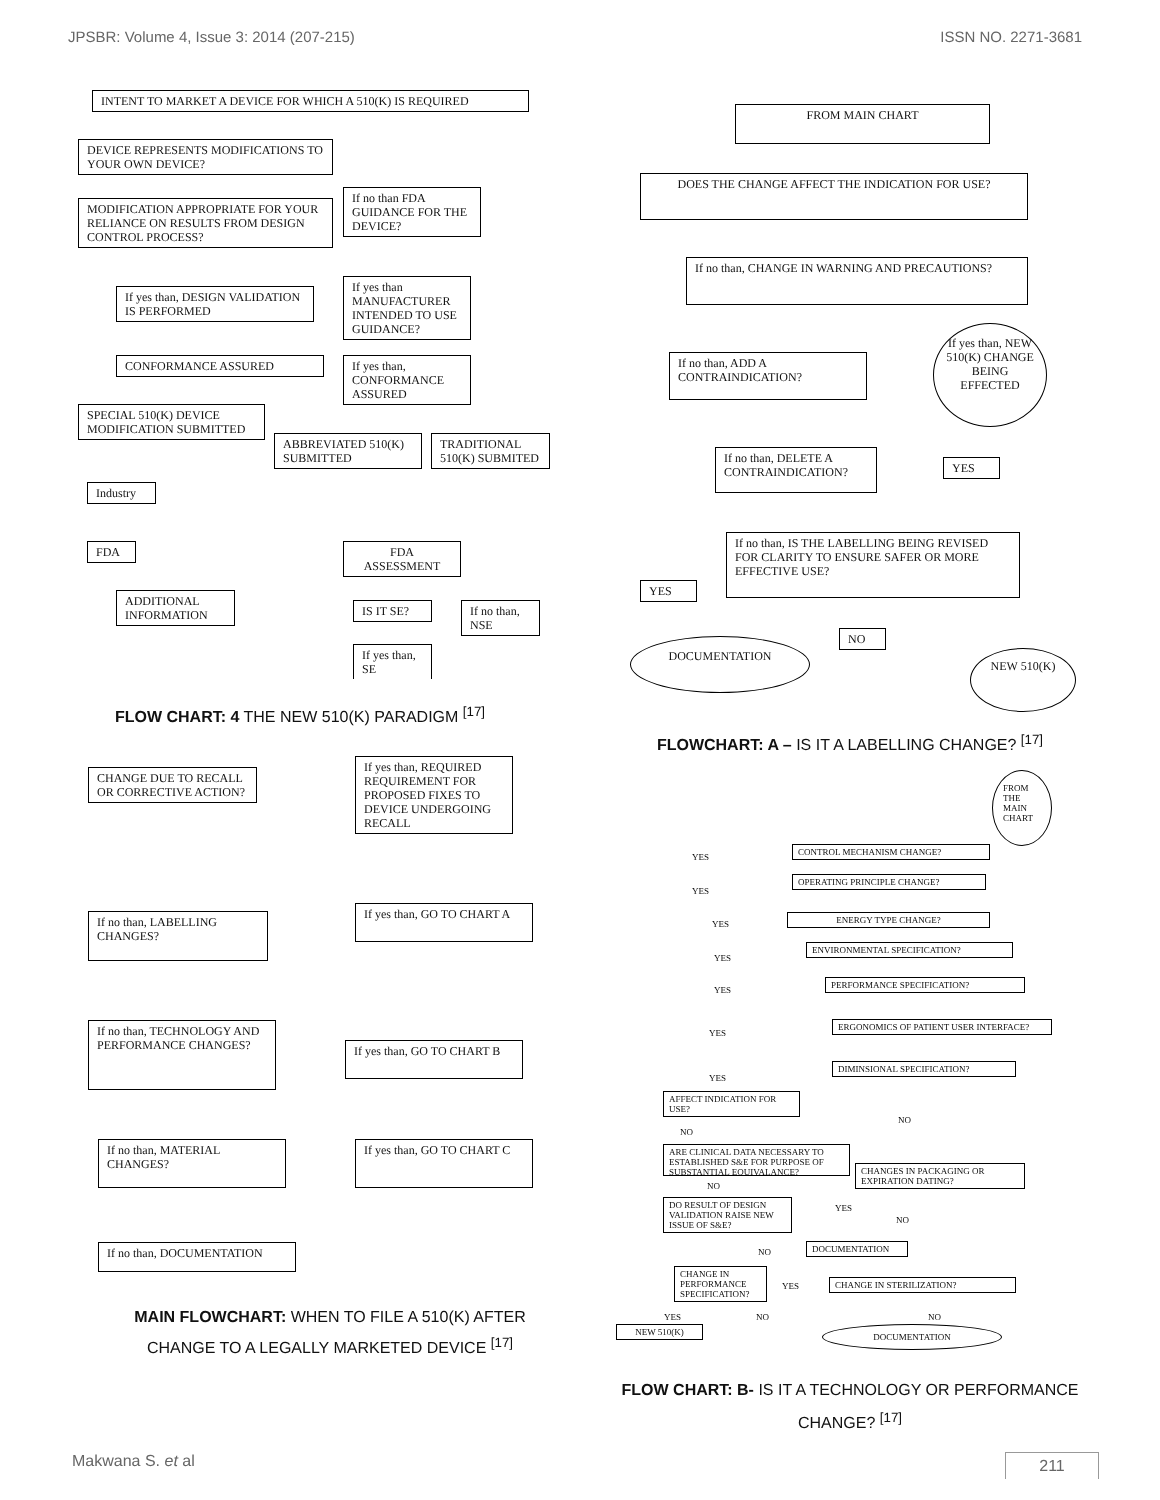JPSBR: Volume 4, Issue 3: 2014 (207-215) ISSN NO. 2271-3681
INTENT TO MARKET A DEVICE FOR WHICH A 510(K) IS REQUIRED
DEVICE REPRESENTS MODIFICATIONS TO YOUR OWN DEVICE?
MODIFICATION APPROPRIATE FOR YOUR RELIANCE ON RESULTS FROM DESIGN CONTROL PROCESS?
If no than FDA GUIDANCE FOR THE DEVICE?
If yes than, DESIGN VALIDATION IS PERFORMED
If yes than MANUFACTURER INTENDED TO USE GUIDANCE?
CONFORMANCE ASSURED
If yes than, CONFORMANCE ASSURED
SPECIAL 510(K) DEVICE MODIFICATION SUBMITTED
ABBREVIATED 510(K) SUBMITTED
TRADITIONAL 510(K) SUBMITED
Industry
FDA FDA ASSESSMENT
ADDITIONAL INFORMATION
IS IT SE?
If no than, NSE
If yes than, SE
FLOW CHART: 4 THE NEW 510(K) PARADIGM <sup>[17]</sup>
FROM MAIN CHART
DOES THE CHANGE AFFECT THE INDICATION FOR USE?
If no than, CHANGE IN WARNING AND PRECAUTIONS?
If no than, ADD A CONTRAINDICATION?
If yes than, NEW 510(K) CHANGE BEING EFFECTED
If no than, DELETE A CONTRAINDICATION?
YES
If no than, IS THE LABELLING BEING REVISED FOR CLARITY TO ENSURE SAFER OR MORE EFFECTIVE USE?
YES
NO
DOCUMENTATION
NEW 510(K)
FLOWCHART: A – IS IT A LABELLING CHANGE? <sup>[17]</sup>
CHANGE DUE TO RECALL OR CORRECTIVE ACTION?
If yes than, REQUIRED REQUIREMENT FOR PROPOSED FIXES TO DEVICE UNDERGOING RECALL
If no than, LABELLING CHANGES?
If yes than, GO TO CHART A
If no than, TECHNOLOGY AND PERFORMANCE CHANGES?
If yes than, GO TO CHART B
If no than, MATERIAL CHANGES?
If yes than, GO TO CHART C
If no than, DOCUMENTATION
MAIN FLOWCHART: WHEN TO FILE A 510(K) AFTER CHANGE TO A LEGALLY MARKETED DEVICE <sup>[17]</sup>
FROM THE MAIN CHART
CONTROL MECHANISM CHANGE?
OPERATING PRINCIPLE CHANGE?
ENERGY TYPE CHANGE?
ENVIRONMENTAL SPECIFICATION?
PERFORMANCE SPECIFICATION?
ERGONOMICS OF PATIENT USER INTERFACE?
DIMINSIONAL SPECIFICATION?
AFFECT INDICATION FOR USE?
ARE CLINICAL DATA NECESSARY TO ESTABLISHED S&E FOR PURPOSE OF SUBSTANTIAL EQUIVALANCE?
CHANGES IN PACKAGING OR EXPIRATION DATING?
DO RESULT OF DESIGN VALIDATION RAISE NEW ISSUE OF S&E?
DOCUMENTATION
CHANGE IN PERFORMANCE SPECIFICATION?
CHANGE IN STERILIZATION?
NEW 510(K) DOCUMENTATION
YES
YES
YES
YES
YES
YES
YES
NO
NO
NO
YES
NO
NO
YES
YES NO NO
FLOW CHART: B- IS IT A TECHNOLOGY OR PERFORMANCE CHANGE? <sup>[17]</sup>
Makwana S. et al 211